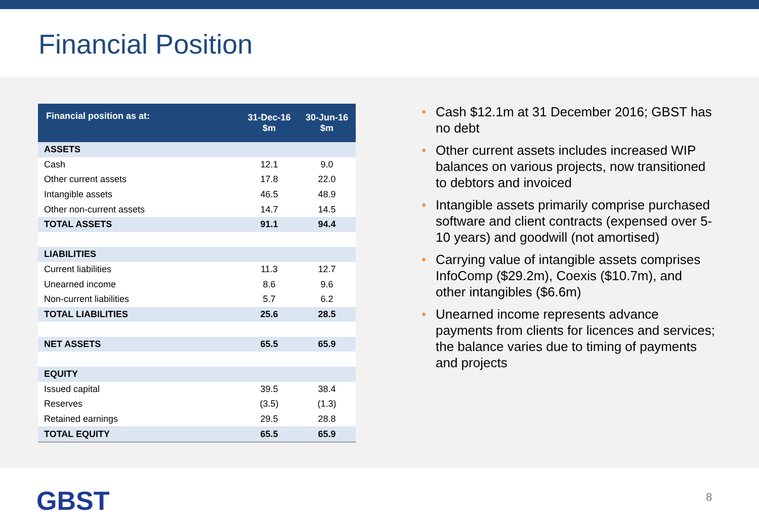Financial Position
| Financial position as at: | 31-Dec-16 $m | 30-Jun-16 $m |
| --- | --- | --- |
| ASSETS | | |
| Cash | 12.1 | 9.0 |
| Other current assets | 17.8 | 22.0 |
| Intangible assets | 46.5 | 48.9 |
| Other non-current assets | 14.7 | 14.5 |
| TOTAL ASSETS | 91.1 | 94.4 |
| LIABILITIES | | |
| Current liabilities | 11.3 | 12.7 |
| Unearned income | 8.6 | 9.6 |
| Non-current liabilities | 5.7 | 6.2 |
| TOTAL LIABILITIES | 25.6 | 28.5 |
| NET ASSETS | 65.5 | 65.9 |
| EQUITY | | |
| Issued capital | 39.5 | 38.4 |
| Reserves | (3.5) | (1.3) |
| Retained earnings | 29.5 | 28.8 |
| TOTAL EQUITY | 65.5 | 65.9 |
• Cash $12.1m at 31 December 2016; GBST has no debt
• Other current assets includes increased WIP balances on various projects, now transitioned to debtors and invoiced
• Intangible assets primarily comprise purchased software and client contracts (expensed over 5-10 years) and goodwill (not amortised)
• Carrying value of intangible assets comprises InfoComp ($29.2m), Coexis ($10.7m), and other intangibles ($6.6m)
• Unearned income represents advance payments from clients for licences and services; the balance varies due to timing of payments and projects
GBST 8